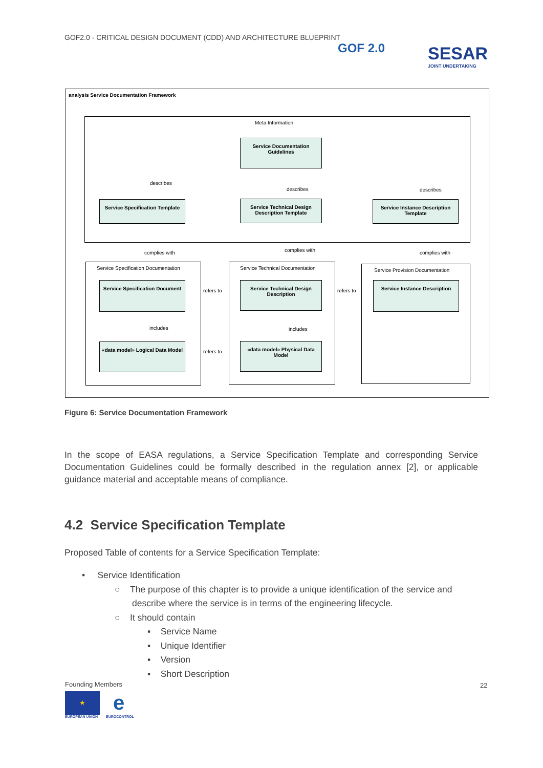GOF2.0 - CRITICAL DESIGN DOCUMENT (CDD) AND ARCHITECTURE BLUEPRINT
GOF 2.0
SESAR
JOINT UNDERTAKING
analysis Service Documentation Framework
Meta Information
Service Documentation Guidelines
describes
describes describes
Service Specification Template
Service Technical Design Description Template
Service Instance Description Template
complies with complies with complies with
Service Specification Documentation
Service Technical Documentation
Service Provision Documentation
Service Specification Document
Service Technical Design Description
Service Instance Description
refers to refers to
includes includes
«data model» Logical Data Model
«data model» Physical Data Model
refers to
Figure 6: Service Documentation Framework
In the scope of EASA regulations, a Service Specification Template and corresponding Service Documentation Guidelines could be formally described in the regulation annex [2], or applicable guidance material and acceptable means of compliance.
4.2 Service Specification Template
Proposed Table of contents for a Service Specification Template:
• Service Identification
○ The purpose of this chapter is to provide a unique identification of the service and
describe where the service is in terms of the engineering lifecycle.
○ It should contain
▪ Service Name
▪ Unique Identifier
▪ Version
▪ Short Description
Founding Members
★
EUROPEAN UNION
e
EUROCONTROL
22